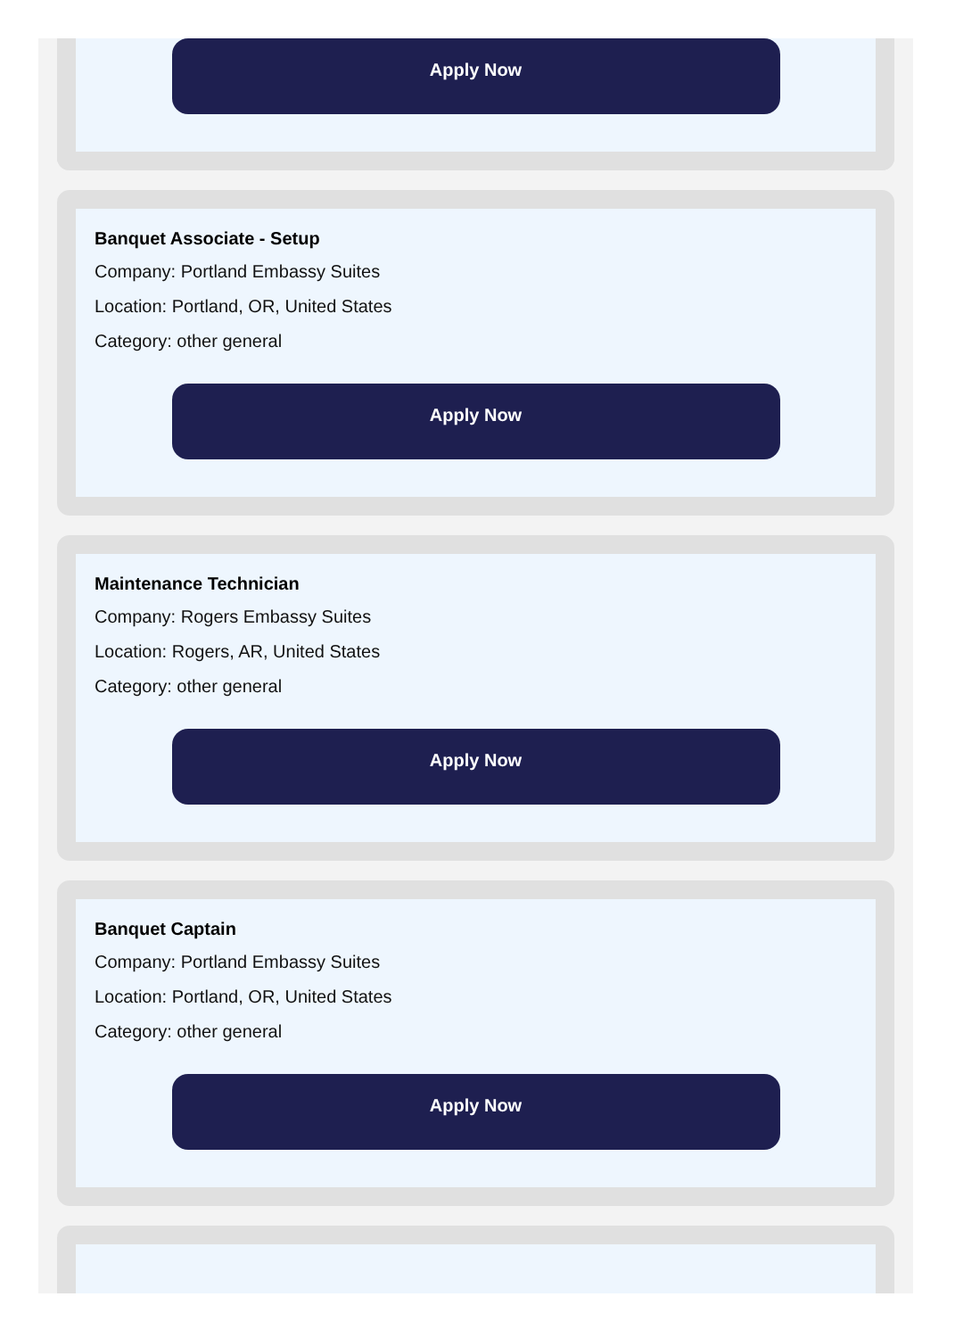Apply Now
Banquet Associate - Setup
Company: Portland Embassy Suites
Location: Portland, OR, United States
Category: other general
Apply Now
Maintenance Technician
Company: Rogers Embassy Suites
Location: Rogers, AR, United States
Category: other general
Apply Now
Banquet Captain
Company: Portland Embassy Suites
Location: Portland, OR, United States
Category: other general
Apply Now